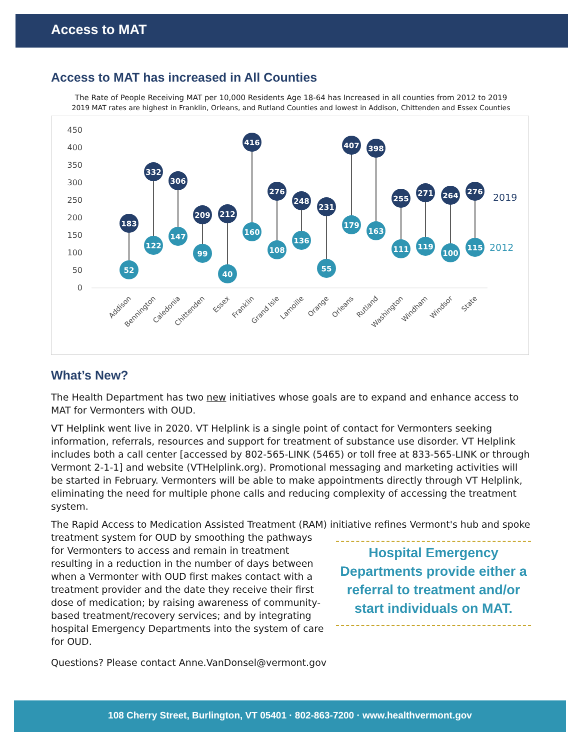Access to MAT
Access to MAT has increased in All Counties
The Rate of People Receiving MAT per 10,000 Residents Age 18-64 has Increased in all counties from 2012 to 2019
2019 MAT rates are highest in Franklin, Orleans, and Rutland Counties and lowest in Addison, Chittenden and Essex Counties
450
400
350
300
250
200
150
100
50
0
183
52
332
122
306
147
209
99
212
40
416
160
276
108
248
136
231
55
407
179
398
163
255
111
271
119
264
100
276
115
2019
2012
Addison
Bennington
Caledonia
Chittenden
Essex
Franklin
Grand Isle
Lamoille
Orange
Orleans
Rutland
Washington
Windham
Windsor
State
What’s New?
The Health Department has two new initiatives whose goals are to expand and enhance access to MAT for Vermonters with OUD.
VT Helplink went live in 2020. VT Helplink is a single point of contact for Vermonters seeking information, referrals, resources and support for treatment of substance use disorder. VT Helplink includes both a call center [accessed by 802-565-LINK (5465) or toll free at 833-565-LINK or through Vermont 2-1-1] and website (VTHelplink.org). Promotional messaging and marketing activities will be started in February. Vermonters will be able to make appointments directly through VT Helplink, eliminating the need for multiple phone calls and reducing complexity of accessing the treatment system.
The Rapid Access to Medication Assisted Treatment (RAM) initiative refines Vermont's hub and Hospital Emergency Departments provide either a referral to treatment and/or start individuals on MAT. spoke treatment system for OUD by smoothing the pathways for Vermonters to access and remain in treatment resulting in a reduction in the number of days between when a Vermonter with OUD first makes contact with a treatment provider and the date they receive their first dose of medication; by raising awareness of community-based treatment/recovery services; and by integrating hospital Emergency Departments into the system of care for OUD.
Questions? Please contact Anne.VanDonsel@vermont.gov
108 Cherry Street, Burlington, VT 05401 · 802-863-7200 · www.healthvermont.gov